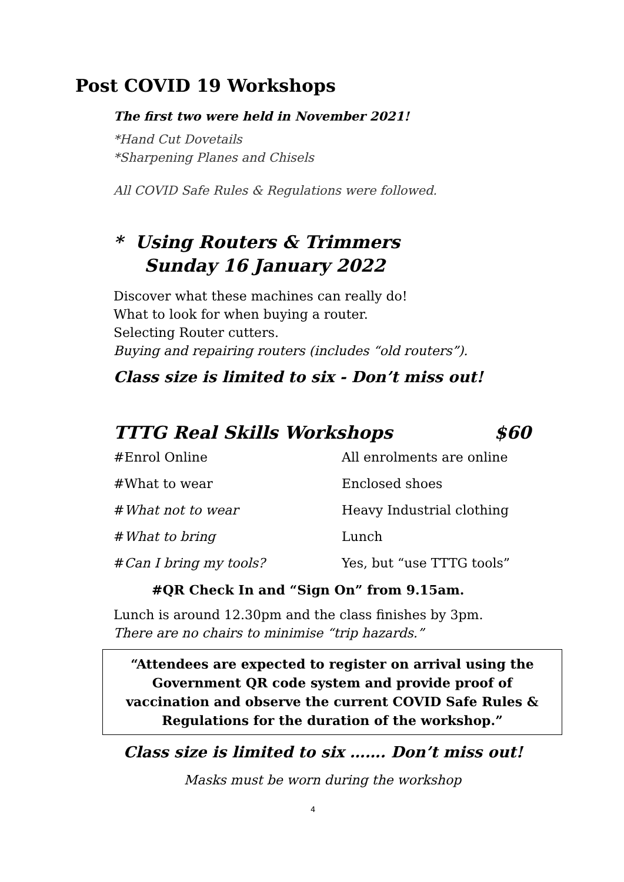Post COVID 19 Workshops
The first two were held in November 2021!
*Hand Cut Dovetails
*Sharpening Planes and Chisels
All COVID Safe Rules & Regulations were followed.
* Using Routers & Trimmers
Sunday 16 January 2022
Discover what these machines can really do!
What to look for when buying a router.
Selecting Router cutters.
Buying and repairing routers (includes “old routers”).
Class size is limited to six - Don’t miss out!
TTTG Real Skills Workshops $60
| #Enrol Online | All enrolments are online |
| #What to wear | Enclosed shoes |
| # What not to wear | Heavy Industrial clothing |
| # What to bring | Lunch |
| # Can I bring my tools? | Yes, but “use TTTG tools” |
#QR Check In and “Sign On” from 9.15am.
Lunch is around 12.30pm and the class finishes by 3pm.
There are no chairs to minimise “trip hazards.”
“Attendees are expected to register on arrival using the Government QR code system and provide proof of vaccination and observe the current COVID Safe Rules & Regulations for the duration of the workshop.”
Class size is limited to six ……. Don’t miss out!
Masks must be worn during the workshop
4